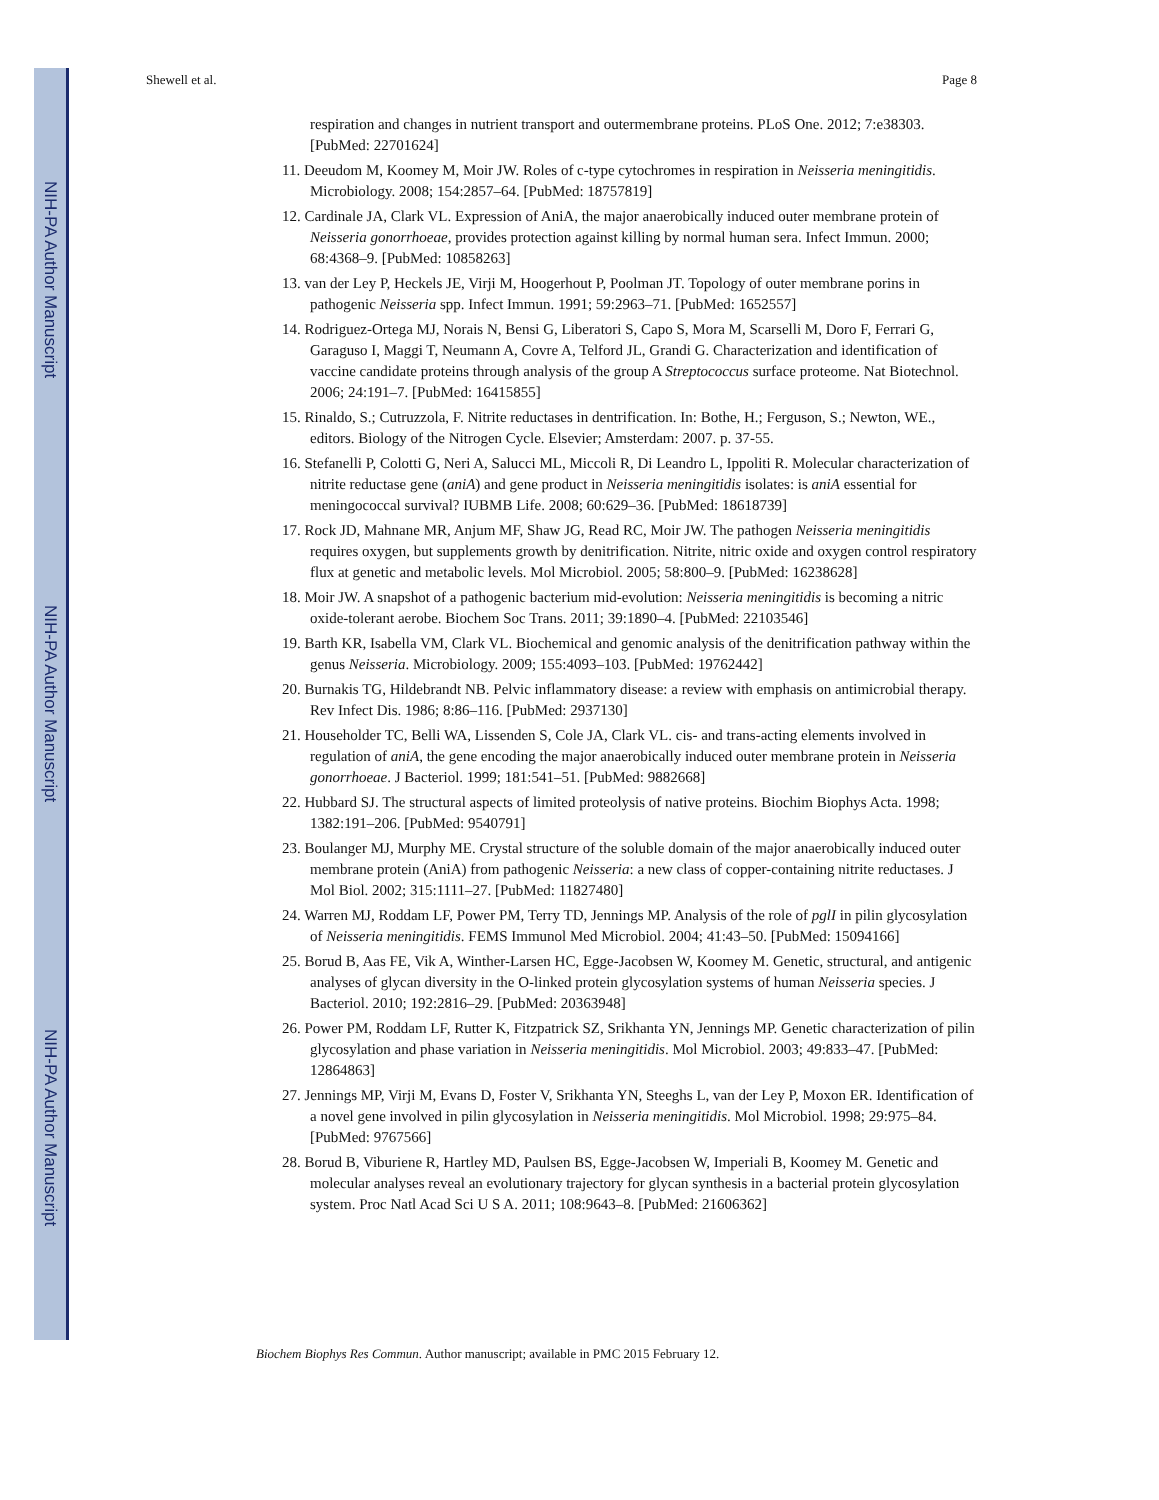NIH-PA Author Manuscript
NIH-PA Author Manuscript
NIH-PA Author Manuscript
Shewell et al. Page 8
respiration and changes in nutrient transport and outermembrane proteins. PLoS One. 2012; 7:e38303. [PubMed: 22701624]
11. Deeudom M, Koomey M, Moir JW. Roles of c-type cytochromes in respiration in Neisseria meningitidis. Microbiology. 2008; 154:2857–64. [PubMed: 18757819]
12. Cardinale JA, Clark VL. Expression of AniA, the major anaerobically induced outer membrane protein of Neisseria gonorrhoeae, provides protection against killing by normal human sera. Infect Immun. 2000; 68:4368–9. [PubMed: 10858263]
13. van der Ley P, Heckels JE, Virji M, Hoogerhout P, Poolman JT. Topology of outer membrane porins in pathogenic Neisseria spp. Infect Immun. 1991; 59:2963–71. [PubMed: 1652557]
14. Rodriguez-Ortega MJ, Norais N, Bensi G, Liberatori S, Capo S, Mora M, Scarselli M, Doro F, Ferrari G, Garaguso I, Maggi T, Neumann A, Covre A, Telford JL, Grandi G. Characterization and identification of vaccine candidate proteins through analysis of the group A Streptococcus surface proteome. Nat Biotechnol. 2006; 24:191–7. [PubMed: 16415855]
15. Rinaldo, S.; Cutruzzola, F. Nitrite reductases in dentrification. In: Bothe, H.; Ferguson, S.; Newton, WE., editors. Biology of the Nitrogen Cycle. Elsevier; Amsterdam: 2007. p. 37-55.
16. Stefanelli P, Colotti G, Neri A, Salucci ML, Miccoli R, Di Leandro L, Ippoliti R. Molecular characterization of nitrite reductase gene (aniA) and gene product in Neisseria meningitidis isolates: is aniA essential for meningococcal survival? IUBMB Life. 2008; 60:629–36. [PubMed: 18618739]
17. Rock JD, Mahnane MR, Anjum MF, Shaw JG, Read RC, Moir JW. The pathogen Neisseria meningitidis requires oxygen, but supplements growth by denitrification. Nitrite, nitric oxide and oxygen control respiratory flux at genetic and metabolic levels. Mol Microbiol. 2005; 58:800–9. [PubMed: 16238628]
18. Moir JW. A snapshot of a pathogenic bacterium mid-evolution: Neisseria meningitidis is becoming a nitric oxide-tolerant aerobe. Biochem Soc Trans. 2011; 39:1890–4. [PubMed: 22103546]
19. Barth KR, Isabella VM, Clark VL. Biochemical and genomic analysis of the denitrification pathway within the genus Neisseria. Microbiology. 2009; 155:4093–103. [PubMed: 19762442]
20. Burnakis TG, Hildebrandt NB. Pelvic inflammatory disease: a review with emphasis on antimicrobial therapy. Rev Infect Dis. 1986; 8:86–116. [PubMed: 2937130]
21. Householder TC, Belli WA, Lissenden S, Cole JA, Clark VL. cis- and trans-acting elements involved in regulation of aniA, the gene encoding the major anaerobically induced outer membrane protein in Neisseria gonorrhoeae. J Bacteriol. 1999; 181:541–51. [PubMed: 9882668]
22. Hubbard SJ. The structural aspects of limited proteolysis of native proteins. Biochim Biophys Acta. 1998; 1382:191–206. [PubMed: 9540791]
23. Boulanger MJ, Murphy ME. Crystal structure of the soluble domain of the major anaerobically induced outer membrane protein (AniA) from pathogenic Neisseria: a new class of copper-containing nitrite reductases. J Mol Biol. 2002; 315:1111–27. [PubMed: 11827480]
24. Warren MJ, Roddam LF, Power PM, Terry TD, Jennings MP. Analysis of the role of pglI in pilin glycosylation of Neisseria meningitidis. FEMS Immunol Med Microbiol. 2004; 41:43–50. [PubMed: 15094166]
25. Borud B, Aas FE, Vik A, Winther-Larsen HC, Egge-Jacobsen W, Koomey M. Genetic, structural, and antigenic analyses of glycan diversity in the O-linked protein glycosylation systems of human Neisseria species. J Bacteriol. 2010; 192:2816–29. [PubMed: 20363948]
26. Power PM, Roddam LF, Rutter K, Fitzpatrick SZ, Srikhanta YN, Jennings MP. Genetic characterization of pilin glycosylation and phase variation in Neisseria meningitidis. Mol Microbiol. 2003; 49:833–47. [PubMed: 12864863]
27. Jennings MP, Virji M, Evans D, Foster V, Srikhanta YN, Steeghs L, van der Ley P, Moxon ER. Identification of a novel gene involved in pilin glycosylation in Neisseria meningitidis. Mol Microbiol. 1998; 29:975–84. [PubMed: 9767566]
28. Borud B, Viburiene R, Hartley MD, Paulsen BS, Egge-Jacobsen W, Imperiali B, Koomey M. Genetic and molecular analyses reveal an evolutionary trajectory for glycan synthesis in a bacterial protein glycosylation system. Proc Natl Acad Sci U S A. 2011; 108:9643–8. [PubMed: 21606362]
Biochem Biophys Res Commun. Author manuscript; available in PMC 2015 February 12.